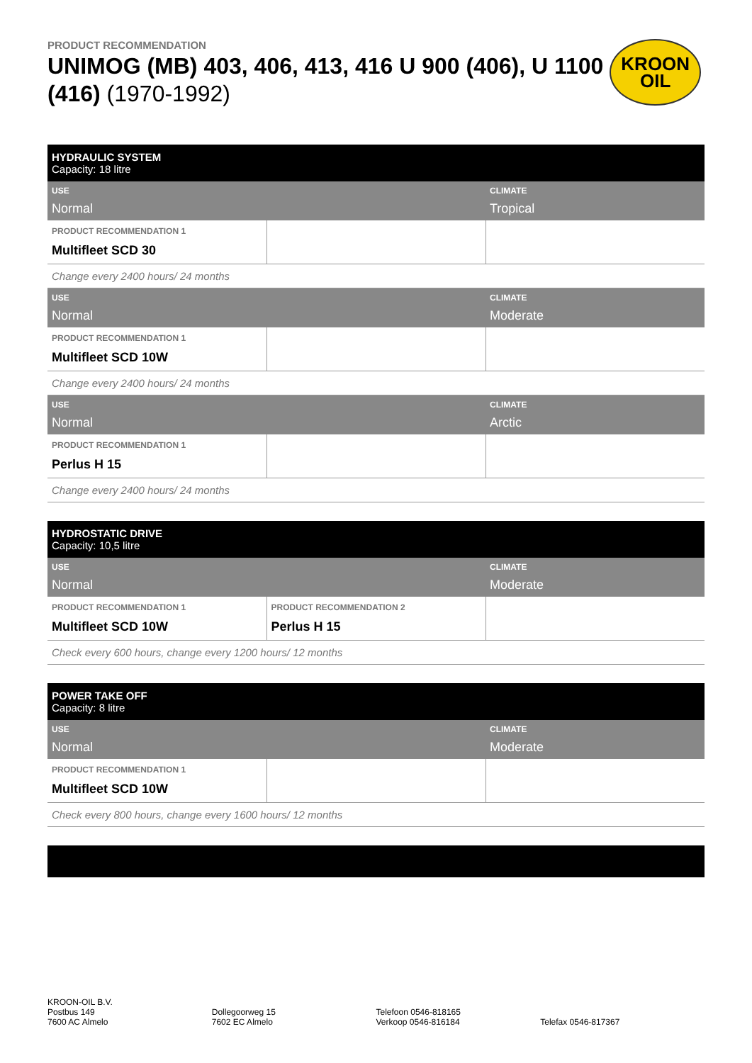PRODUCT RECOMMENDATION
UNIMOG (MB) 403, 406, 413, 416 U 900 (406), U 1100 (416) (1970-1992)
KROON
OIL
| HYDRAULIC SYSTEM Capacity: 18 litre | | |
| USE Normal | | CLIMATE Tropical |
| PRODUCT RECOMMENDATION 1 Multifleet SCD 30 | | |
| Change every 2400 hours/ 24 months | | |
| USE Normal | | CLIMATE Moderate |
| PRODUCT RECOMMENDATION 1 Multifleet SCD 10W | | |
| Change every 2400 hours/ 24 months | | |
| USE Normal | | CLIMATE Arctic |
| PRODUCT RECOMMENDATION 1 Perlus H 15 | | |
| Change every 2400 hours/ 24 months | | |
| HYDROSTATIC DRIVE Capacity: 10,5 litre | | |
| USE Normal | | CLIMATE Moderate |
| PRODUCT RECOMMENDATION 1 Multifleet SCD 10W | PRODUCT RECOMMENDATION 2 Perlus H 15 | |
| Check every 600 hours, change every 1200 hours/ 12 months | | |
| POWER TAKE OFF Capacity: 8 litre | | |
| USE Normal | | CLIMATE Moderate |
| PRODUCT RECOMMENDATION 1 Multifleet SCD 10W | | |
| Check every 800 hours, change every 1600 hours/ 12 months | | |
KROON-OIL B.V.
Postbus 149
7600 AC Almelo
Dollegoorweg 15
7602 EC Almelo
Telefoon 0546-818165
Verkoop 0546-816184
Telefax 0546-817367